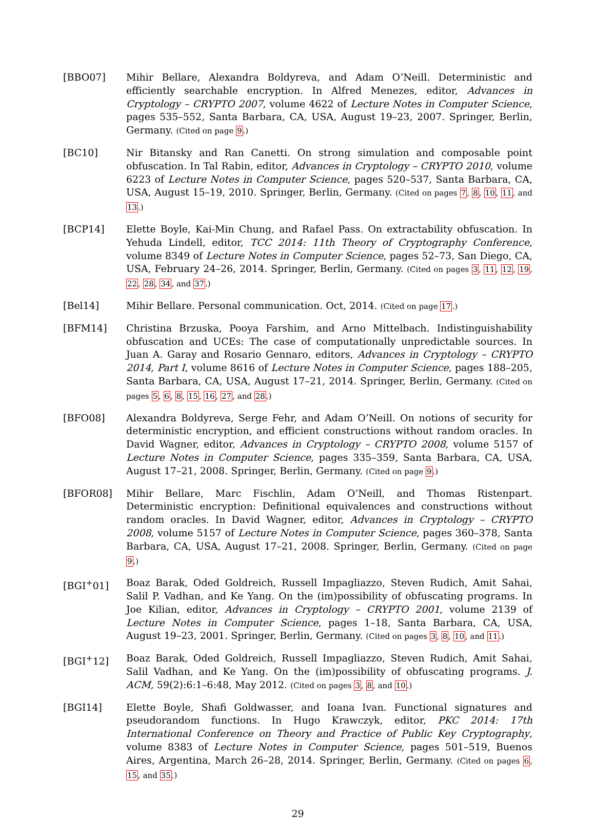[BBO07] Mihir Bellare, Alexandra Boldyreva, and Adam O’Neill. Deterministic and efficiently searchable encryption. In Alfred Menezes, editor, Advances in Cryptology – CRYPTO 2007, volume 4622 of Lecture Notes in Computer Science, pages 535–552, Santa Barbara, CA, USA, August 19–23, 2007. Springer, Berlin, Germany. (Cited on page 9.)
[BC10] Nir Bitansky and Ran Canetti. On strong simulation and composable point obfuscation. In Tal Rabin, editor, Advances in Cryptology – CRYPTO 2010, volume 6223 of Lecture Notes in Computer Science, pages 520–537, Santa Barbara, CA, USA, August 15–19, 2010. Springer, Berlin, Germany. (Cited on pages 7, 8, 10, 11, and 13.)
[BCP14] Elette Boyle, Kai-Min Chung, and Rafael Pass. On extractability obfuscation. In Yehuda Lindell, editor, TCC 2014: 11th Theory of Cryptography Conference, volume 8349 of Lecture Notes in Computer Science, pages 52–73, San Diego, CA, USA, February 24–26, 2014. Springer, Berlin, Germany. (Cited on pages 3, 11, 12, 19, 22, 28, 34, and 37.)
[Bel14] Mihir Bellare. Personal communication. Oct, 2014. (Cited on page 17.)
[BFM14] Christina Brzuska, Pooya Farshim, and Arno Mittelbach. Indistinguishability obfuscation and UCEs: The case of computationally unpredictable sources. In Juan A. Garay and Rosario Gennaro, editors, Advances in Cryptology – CRYPTO 2014, Part I, volume 8616 of Lecture Notes in Computer Science, pages 188–205, Santa Barbara, CA, USA, August 17–21, 2014. Springer, Berlin, Germany. (Cited on pages 5, 6, 8, 15, 16, 27, and 28.)
[BFO08] Alexandra Boldyreva, Serge Fehr, and Adam O’Neill. On notions of security for deterministic encryption, and efficient constructions without random oracles. In David Wagner, editor, Advances in Cryptology – CRYPTO 2008, volume 5157 of Lecture Notes in Computer Science, pages 335–359, Santa Barbara, CA, USA, August 17–21, 2008. Springer, Berlin, Germany. (Cited on page 9.)
[BFOR08] Mihir Bellare, Marc Fischlin, Adam O’Neill, and Thomas Ristenpart. Deterministic encryption: Definitional equivalences and constructions without random oracles. In David Wagner, editor, Advances in Cryptology – CRYPTO 2008, volume 5157 of Lecture Notes in Computer Science, pages 360–378, Santa Barbara, CA, USA, August 17–21, 2008. Springer, Berlin, Germany. (Cited on page 9.)
[BGI<sup>+</sup>01] Boaz Barak, Oded Goldreich, Russell Impagliazzo, Steven Rudich, Amit Sahai, Salil P. Vadhan, and Ke Yang. On the (im)possibility of obfuscating programs. In Joe Kilian, editor, Advances in Cryptology – CRYPTO 2001, volume 2139 of Lecture Notes in Computer Science, pages 1–18, Santa Barbara, CA, USA, August 19–23, 2001. Springer, Berlin, Germany. (Cited on pages 3, 8, 10, and 11.)
[BGI<sup>+</sup>12] Boaz Barak, Oded Goldreich, Russell Impagliazzo, Steven Rudich, Amit Sahai, Salil Vadhan, and Ke Yang. On the (im)possibility of obfuscating programs. J. ACM, 59(2):6:1–6:48, May 2012. (Cited on pages 3, 8, and 10.)
[BGI14] Elette Boyle, Shafi Goldwasser, and Ioana Ivan. Functional signatures and pseudorandom functions. In Hugo Krawczyk, editor, PKC 2014: 17th International Conference on Theory and Practice of Public Key Cryptography, volume 8383 of Lecture Notes in Computer Science, pages 501–519, Buenos Aires, Argentina, March 26–28, 2014. Springer, Berlin, Germany. (Cited on pages 6, 15, and 35.)
29